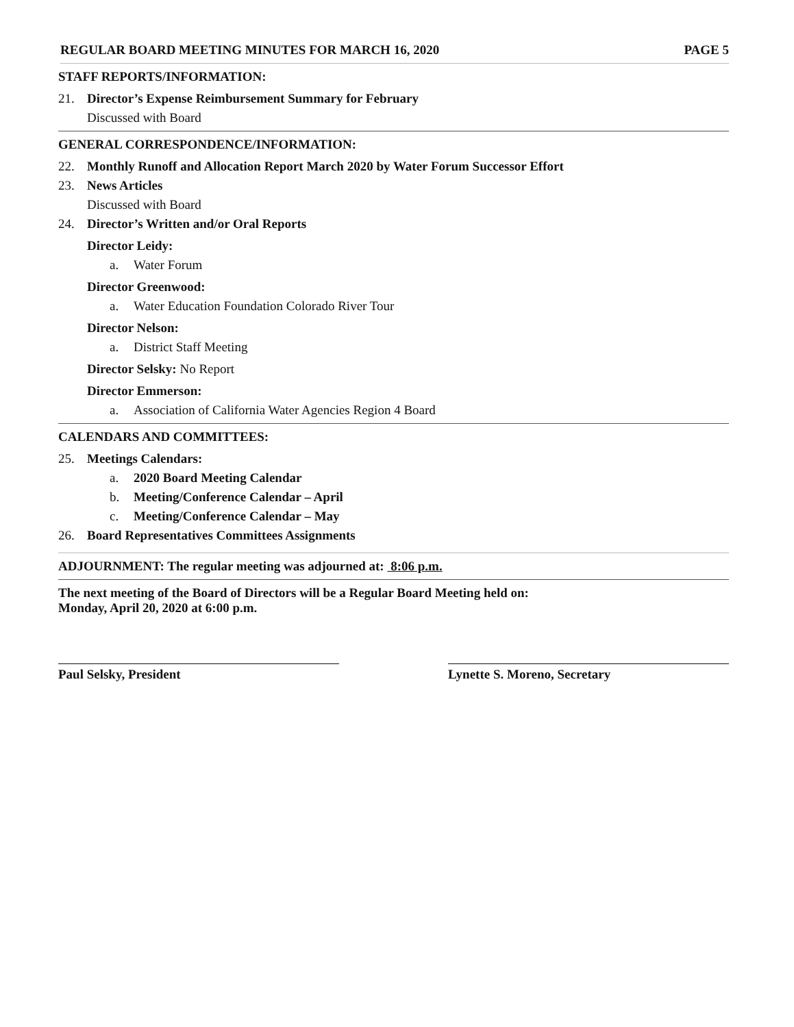REGULAR BOARD MEETING MINUTES FOR MARCH 16, 2020 PAGE 5
STAFF REPORTS/INFORMATION:
21. Director’s Expense Reimbursement Summary for February
Discussed with Board
GENERAL CORRESPONDENCE/INFORMATION:
22. Monthly Runoff and Allocation Report March 2020 by Water Forum Successor Effort
23. News Articles
Discussed with Board
24. Director’s Written and/or Oral Reports
Director Leidy:
a. Water Forum
Director Greenwood:
a. Water Education Foundation Colorado River Tour
Director Nelson:
a. District Staff Meeting
Director Selsky: No Report
Director Emmerson:
a. Association of California Water Agencies Region 4 Board
CALENDARS AND COMMITTEES:
25. Meetings Calendars:
a. 2020 Board Meeting Calendar
b. Meeting/Conference Calendar – April
c. Meeting/Conference Calendar – May
26. Board Representatives Committees Assignments
ADJOURNMENT: The regular meeting was adjourned at: 8:06 p.m.
The next meeting of the Board of Directors will be a Regular Board Meeting held on:
Monday, April 20, 2020 at 6:00 p.m.
Paul Selsky, President Lynette S. Moreno, Secretary